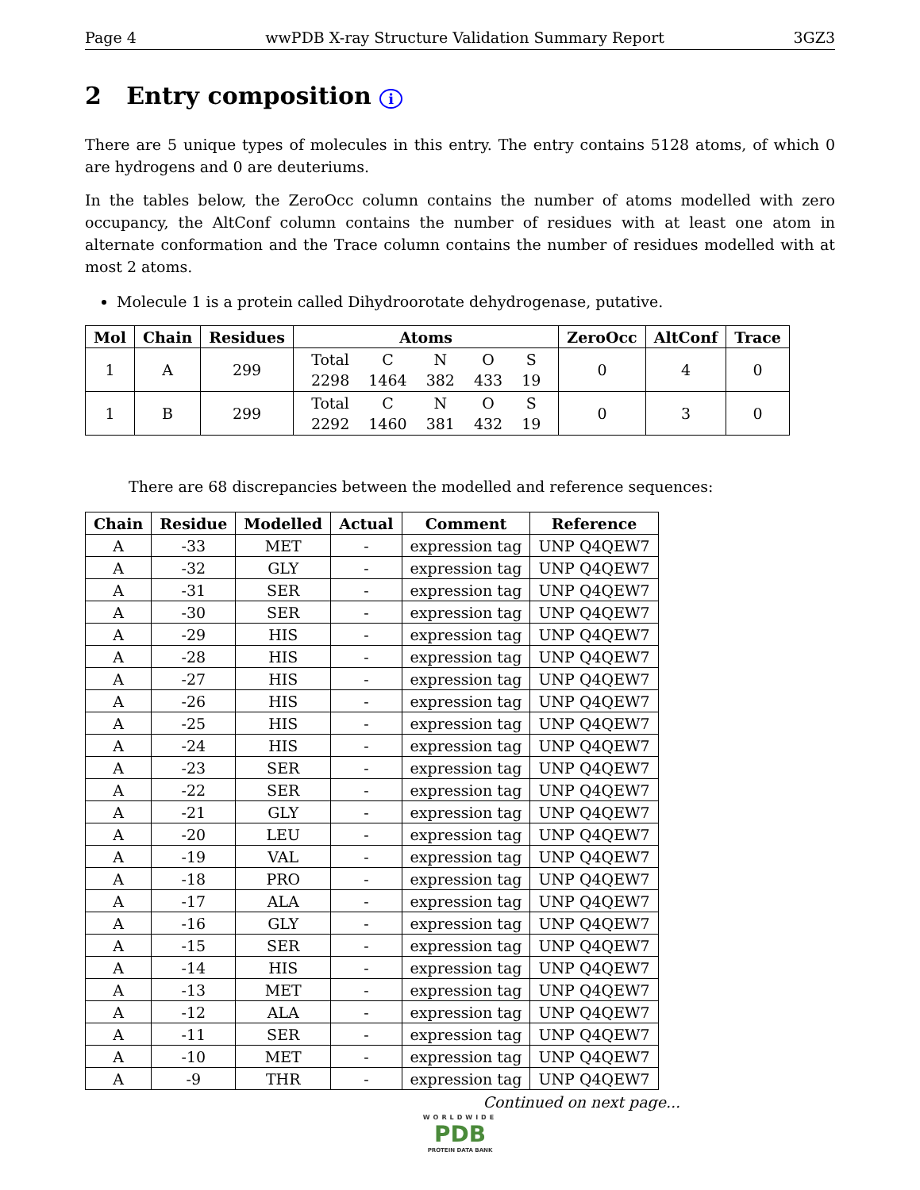Page 4 wwPDB X-ray Structure Validation Summary Report 3GZ3
2 Entry composition i
There are 5 unique types of molecules in this entry. The entry contains 5128 atoms, of which 0 are hydrogens and 0 are deuteriums.
In the tables below, the ZeroOcc column contains the number of atoms modelled with zero occupancy, the AltConf column contains the number of residues with at least one atom in alternate conformation and the Trace column contains the number of residues modelled with at most 2 atoms.
Molecule 1 is a protein called Dihydroorotate dehydrogenase, putative.
| Mol | Chain | Residues | Atoms | ZeroOcc | AltConf | Trace |
| --- | --- | --- | --- | --- | --- | --- |
| 1 | A | 299 | / Total / C / N / O / S / / 2298 / 1464 / 382 / 433 / 19 / | 0 | 4 | 0 |
| 1 | B | 299 | / Total / C / N / O / S / / 2292 / 1460 / 381 / 432 / 19 / | 0 | 3 | 0 |
There are 68 discrepancies between the modelled and reference sequences:
| Chain | Residue | Modelled | Actual | Comment | Reference |
| --- | --- | --- | --- | --- | --- |
| A | -33 | MET | - | expression tag | UNP Q4QEW7 |
| A | -32 | GLY | - | expression tag | UNP Q4QEW7 |
| A | -31 | SER | - | expression tag | UNP Q4QEW7 |
| A | -30 | SER | - | expression tag | UNP Q4QEW7 |
| A | -29 | HIS | - | expression tag | UNP Q4QEW7 |
| A | -28 | HIS | - | expression tag | UNP Q4QEW7 |
| A | -27 | HIS | - | expression tag | UNP Q4QEW7 |
| A | -26 | HIS | - | expression tag | UNP Q4QEW7 |
| A | -25 | HIS | - | expression tag | UNP Q4QEW7 |
| A | -24 | HIS | - | expression tag | UNP Q4QEW7 |
| A | -23 | SER | - | expression tag | UNP Q4QEW7 |
| A | -22 | SER | - | expression tag | UNP Q4QEW7 |
| A | -21 | GLY | - | expression tag | UNP Q4QEW7 |
| A | -20 | LEU | - | expression tag | UNP Q4QEW7 |
| A | -19 | VAL | - | expression tag | UNP Q4QEW7 |
| A | -18 | PRO | - | expression tag | UNP Q4QEW7 |
| A | -17 | ALA | - | expression tag | UNP Q4QEW7 |
| A | -16 | GLY | - | expression tag | UNP Q4QEW7 |
| A | -15 | SER | - | expression tag | UNP Q4QEW7 |
| A | -14 | HIS | - | expression tag | UNP Q4QEW7 |
| A | -13 | MET | - | expression tag | UNP Q4QEW7 |
| A | -12 | ALA | - | expression tag | UNP Q4QEW7 |
| A | -11 | SER | - | expression tag | UNP Q4QEW7 |
| A | -10 | MET | - | expression tag | UNP Q4QEW7 |
| A | -9 | THR | - | expression tag | UNP Q4QEW7 |
Continued on next page...
WORLDWIDE
PDB
PROTEIN DATA BANK